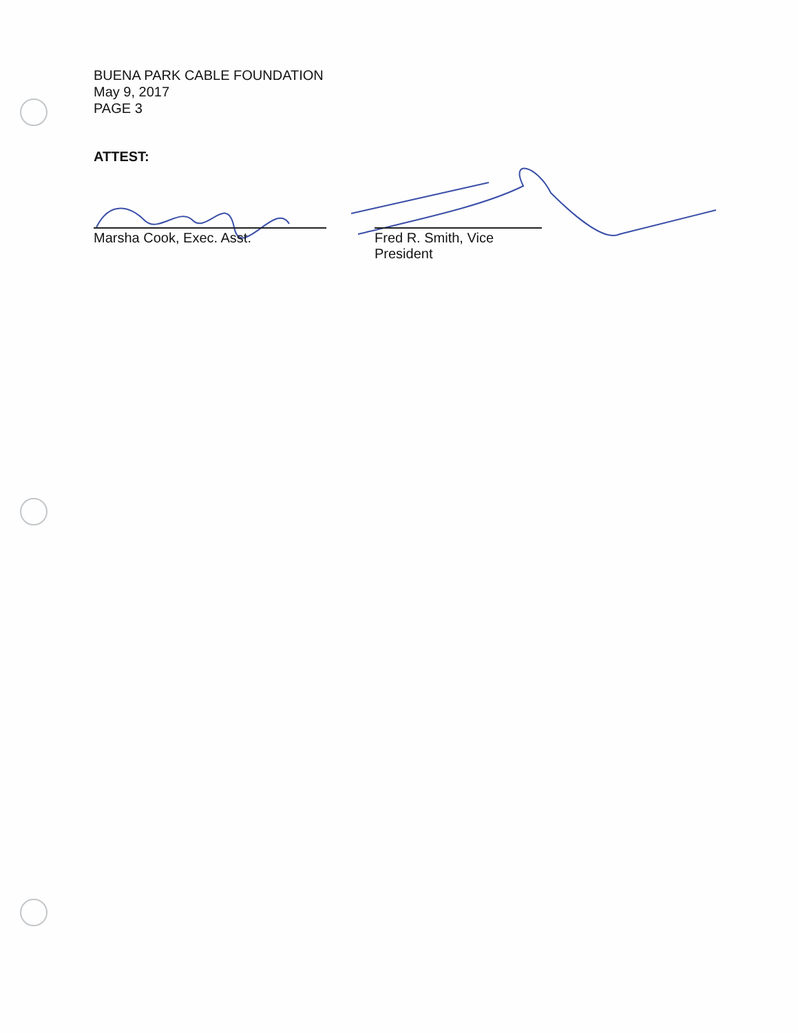BUENA PARK CABLE FOUNDATION
May 9, 2017
PAGE 3
ATTEST:
Marsha Cook, Exec. Asst. Fred R. Smith, Vice President